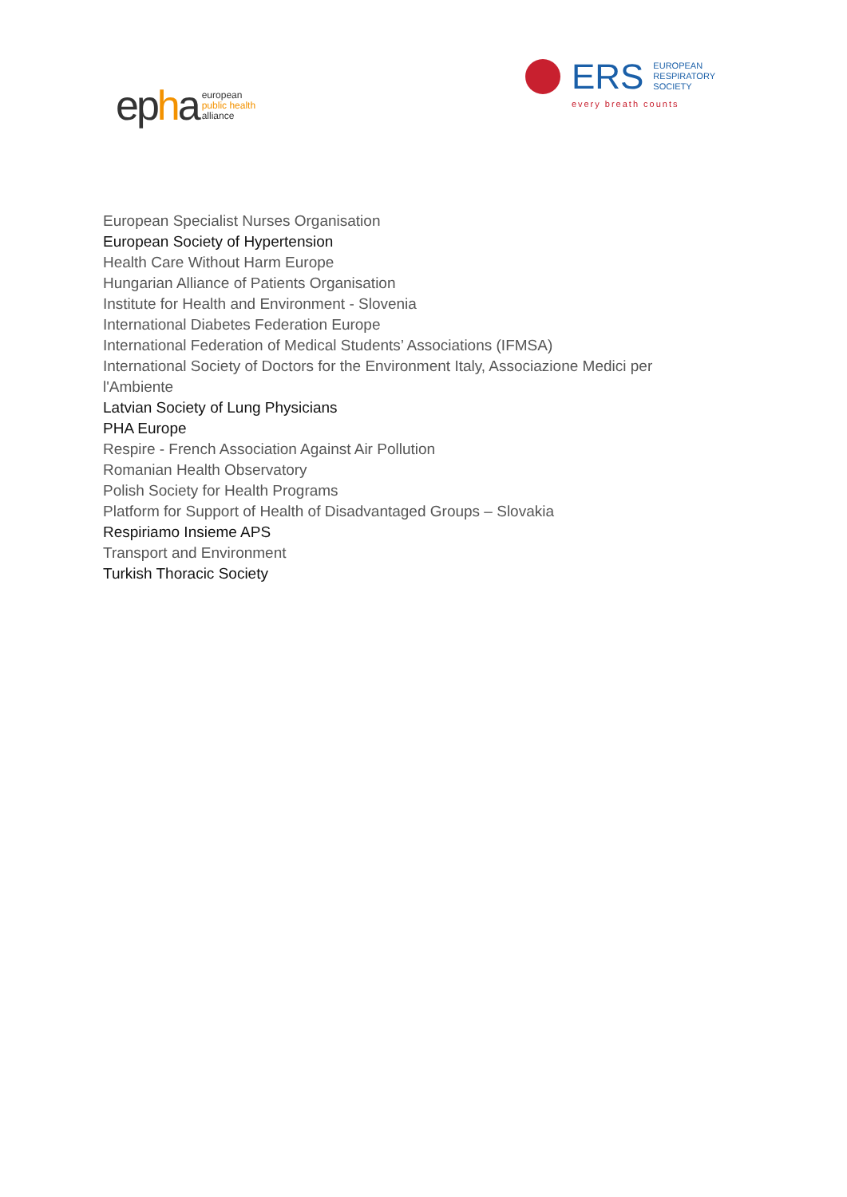epha
european
public health
alliance
ERS
EUROPEAN
RESPIRATORY
SOCIETY
every breath counts
European Specialist Nurses Organisation
European Society of Hypertension
Health Care Without Harm Europe
Hungarian Alliance of Patients Organisation
Institute for Health and Environment - Slovenia
International Diabetes Federation Europe
International Federation of Medical Students’ Associations (IFMSA)
International Society of Doctors for the Environment Italy, Associazione Medici per l'Ambiente
Latvian Society of Lung Physicians
PHA Europe
Respire - French Association Against Air Pollution
Romanian Health Observatory
Polish Society for Health Programs
Platform for Support of Health of Disadvantaged Groups – Slovakia
Respiriamo Insieme APS
Transport and Environment
Turkish Thoracic Society